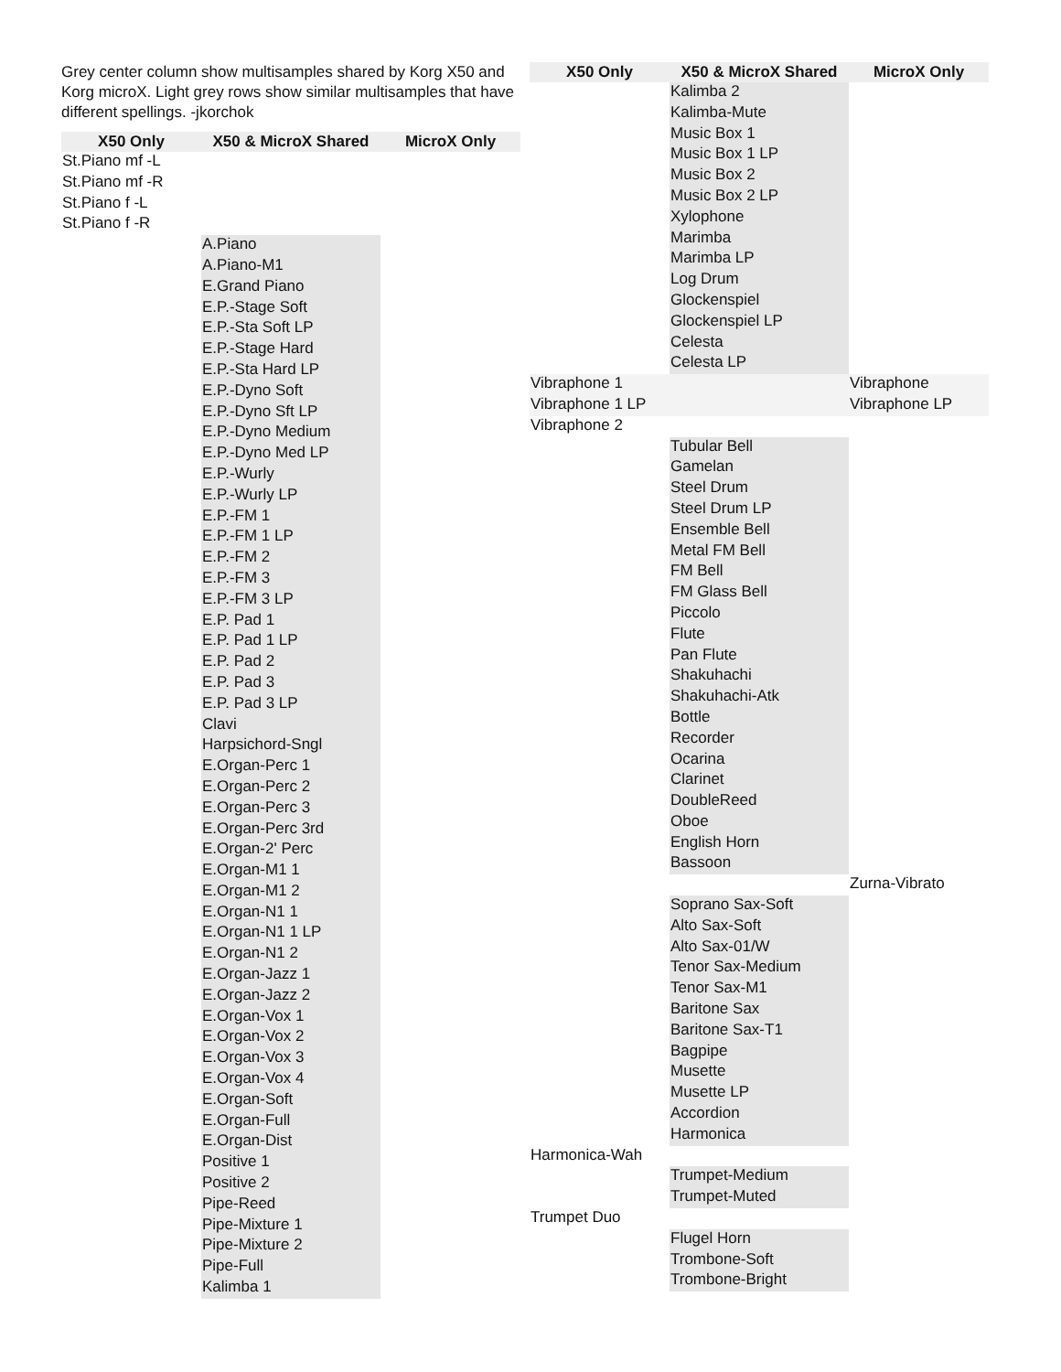Grey center column show multisamples shared by Korg X50 and Korg microX. Light grey rows show similar multisamples that have different spellings. -jkorchok
| X50 Only | X50 & MicroX Shared | MicroX Only |
| --- | --- | --- |
| St.Piano mf -L | | |
| St.Piano mf -R | | |
| St.Piano f -L | | |
| St.Piano f -R | | |
| | A.Piano | |
| | A.Piano-M1 | |
| | E.Grand Piano | |
| | E.P.-Stage Soft | |
| | E.P.-Sta Soft LP | |
| | E.P.-Stage Hard | |
| | E.P.-Sta Hard LP | |
| | E.P.-Dyno Soft | |
| | E.P.-Dyno Sft LP | |
| | E.P.-Dyno Medium | |
| | E.P.-Dyno Med LP | |
| | E.P.-Wurly | |
| | E.P.-Wurly LP | |
| | E.P.-FM 1 | |
| | E.P.-FM 1 LP | |
| | E.P.-FM 2 | |
| | E.P.-FM 3 | |
| | E.P.-FM 3 LP | |
| | E.P. Pad 1 | |
| | E.P. Pad 1 LP | |
| | E.P. Pad 2 | |
| | E.P. Pad 3 | |
| | E.P. Pad 3 LP | |
| | Clavi | |
| | Harpsichord-Sngl | |
| | E.Organ-Perc 1 | |
| | E.Organ-Perc 2 | |
| | E.Organ-Perc 3 | |
| | E.Organ-Perc 3rd | |
| | E.Organ-2' Perc | |
| | E.Organ-M1 1 | |
| | E.Organ-M1 2 | |
| | E.Organ-N1 1 | |
| | E.Organ-N1 1 LP | |
| | E.Organ-N1 2 | |
| | E.Organ-Jazz 1 | |
| | E.Organ-Jazz 2 | |
| | E.Organ-Vox 1 | |
| | E.Organ-Vox 2 | |
| | E.Organ-Vox 3 | |
| | E.Organ-Vox 4 | |
| | E.Organ-Soft | |
| | E.Organ-Full | |
| | E.Organ-Dist | |
| | Positive 1 | |
| | Positive 2 | |
| | Pipe-Reed | |
| | Pipe-Mixture 1 | |
| | Pipe-Mixture 2 | |
| | Pipe-Full | |
| | Kalimba 1 | |
| X50 Only | X50 & MicroX Shared | MicroX Only |
| --- | --- | --- |
| | Kalimba 2 | |
| | Kalimba-Mute | |
| | Music Box 1 | |
| | Music Box 1 LP | |
| | Music Box 2 | |
| | Music Box 2 LP | |
| | Xylophone | |
| | Marimba | |
| | Marimba LP | |
| | Log Drum | |
| | Glockenspiel | |
| | Glockenspiel LP | |
| | Celesta | |
| | Celesta LP | |
| Vibraphone 1 | | Vibraphone |
| Vibraphone 1 LP | | Vibraphone LP |
| Vibraphone 2 | | |
| | Tubular Bell | |
| | Gamelan | |
| | Steel Drum | |
| | Steel Drum LP | |
| | Ensemble Bell | |
| | Metal FM Bell | |
| | FM Bell | |
| | FM Glass Bell | |
| | Piccolo | |
| | Flute | |
| | Pan Flute | |
| | Shakuhachi | |
| | Shakuhachi-Atk | |
| | Bottle | |
| | Recorder | |
| | Ocarina | |
| | Clarinet | |
| | DoubleReed | |
| | Oboe | |
| | English Horn | |
| | Bassoon | |
| | | Zurna-Vibrato |
| | Soprano Sax-Soft | |
| | Alto Sax-Soft | |
| | Alto Sax-01/W | |
| | Tenor Sax-Medium | |
| | Tenor Sax-M1 | |
| | Baritone Sax | |
| | Baritone Sax-T1 | |
| | Bagpipe | |
| | Musette | |
| | Musette LP | |
| | Accordion | |
| | Harmonica | |
| Harmonica-Wah | | |
| | Trumpet-Medium | |
| | Trumpet-Muted | |
| Trumpet Duo | | |
| | Flugel Horn | |
| | Trombone-Soft | |
| | Trombone-Bright | |